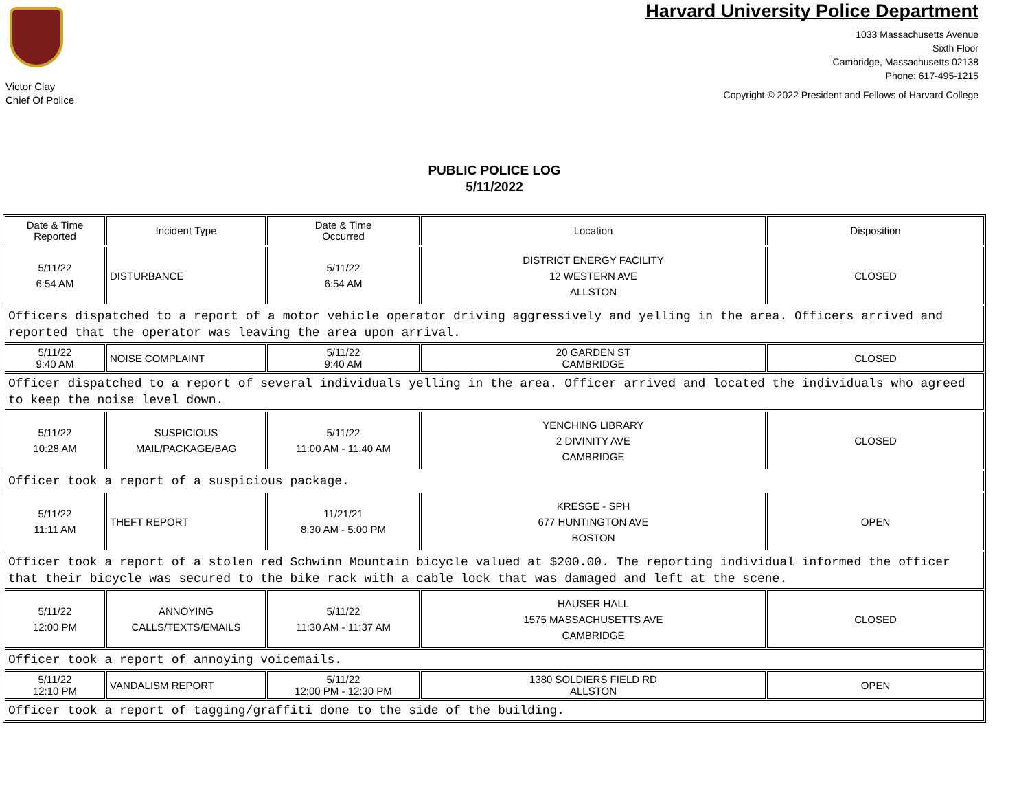Victor Clay
Chief Of Police
Harvard University Police Department
1033 Massachusetts Avenue
Sixth Floor
Cambridge, Massachusetts 02138
Phone: 617-495-1215
Copyright © 2022 President and Fellows of Harvard College
PUBLIC POLICE LOG
5/11/2022
| Date & Time Reported | Incident Type | Date & Time Occurred | Location | Disposition |
| --- | --- | --- | --- | --- |
| 5/11/22 6:54 AM | DISTURBANCE | 5/11/22 6:54 AM | DISTRICT ENERGY FACILITY 12 WESTERN AVE ALLSTON | CLOSED |
| Officers dispatched to a report of a motor vehicle operator driving aggressively and yelling in the area. Officers arrived and reported that the operator was leaving the area upon arrival. | | | | |
| 5/11/22 9:40 AM | NOISE COMPLAINT | 5/11/22 9:40 AM | 20 GARDEN ST CAMBRIDGE | CLOSED |
| Officer dispatched to a report of several individuals yelling in the area. Officer arrived and located the individuals who agreed to keep the noise level down. | | | | |
| 5/11/22 10:28 AM | SUSPICIOUS MAIL/PACKAGE/BAG | 5/11/22 11:00 AM - 11:40 AM | YENCHING LIBRARY 2 DIVINITY AVE CAMBRIDGE | CLOSED |
| Officer took a report of a suspicious package. | | | | |
| 5/11/22 11:11 AM | THEFT REPORT | 11/21/21 8:30 AM - 5:00 PM | KRESGE - SPH 677 HUNTINGTON AVE BOSTON | OPEN |
| Officer took a report of a stolen red Schwinn Mountain bicycle valued at $200.00. The reporting individual informed the officer that their bicycle was secured to the bike rack with a cable lock that was damaged and left at the scene. | | | | |
| 5/11/22 12:00 PM | ANNOYING CALLS/TEXTS/EMAILS | 5/11/22 11:30 AM - 11:37 AM | HAUSER HALL 1575 MASSACHUSETTS AVE CAMBRIDGE | CLOSED |
| Officer took a report of annoying voicemails. | | | | |
| 5/11/22 12:10 PM | VANDALISM REPORT | 5/11/22 12:00 PM - 12:30 PM | 1380 SOLDIERS FIELD RD ALLSTON | OPEN |
| Officer took a report of tagging/graffiti done to the side of the building. | | | | |